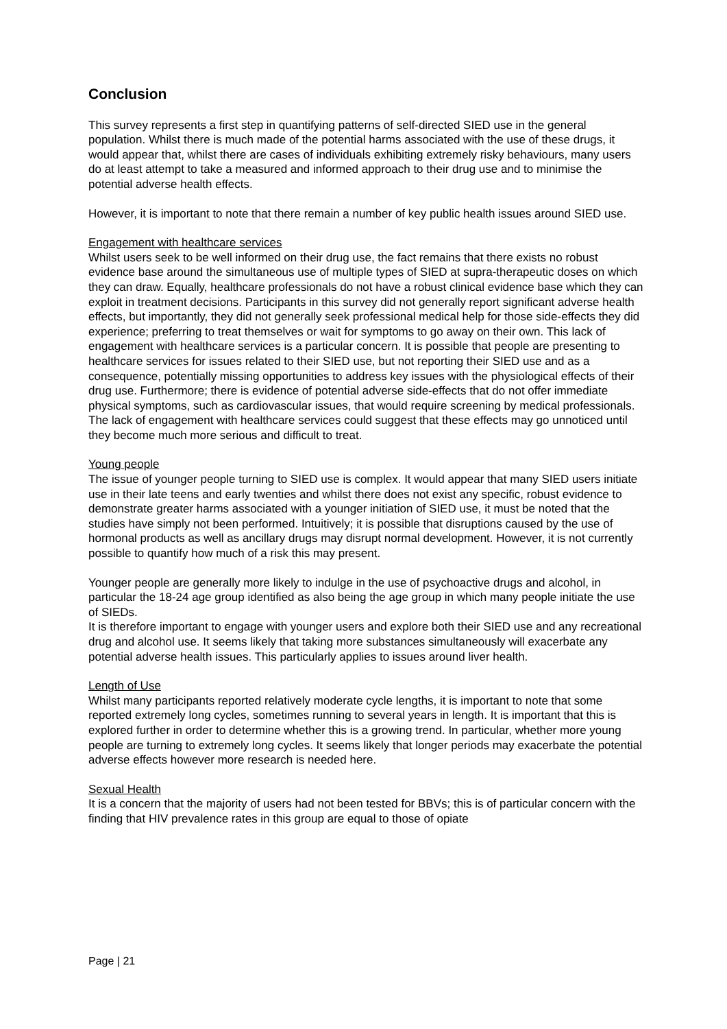Conclusion
This survey represents a first step in quantifying patterns of self-directed SIED use in the general population. Whilst there is much made of the potential harms associated with the use of these drugs, it would appear that, whilst there are cases of individuals exhibiting extremely risky behaviours, many users do at least attempt to take a measured and informed approach to their drug use and to minimise the potential adverse health effects.
However, it is important to note that there remain a number of key public health issues around SIED use.
Engagement with healthcare services
Whilst users seek to be well informed on their drug use, the fact remains that there exists no robust evidence base around the simultaneous use of multiple types of SIED at supra-therapeutic doses on which they can draw. Equally, healthcare professionals do not have a robust clinical evidence base which they can exploit in treatment decisions. Participants in this survey did not generally report significant adverse health effects, but importantly, they did not generally seek professional medical help for those side-effects they did experience; preferring to treat themselves or wait for symptoms to go away on their own. This lack of engagement with healthcare services is a particular concern. It is possible that people are presenting to healthcare services for issues related to their SIED use, but not reporting their SIED use and as a consequence, potentially missing opportunities to address key issues with the physiological effects of their drug use. Furthermore; there is evidence of potential adverse side-effects that do not offer immediate physical symptoms, such as cardiovascular issues, that would require screening by medical professionals. The lack of engagement with healthcare services could suggest that these effects may go unnoticed until they become much more serious and difficult to treat.
Young people
The issue of younger people turning to SIED use is complex. It would appear that many SIED users initiate use in their late teens and early twenties and whilst there does not exist any specific, robust evidence to demonstrate greater harms associated with a younger initiation of SIED use, it must be noted that the studies have simply not been performed. Intuitively; it is possible that disruptions caused by the use of hormonal products as well as ancillary drugs may disrupt normal development. However, it is not currently possible to quantify how much of a risk this may present.
Younger people are generally more likely to indulge in the use of psychoactive drugs and alcohol, in particular the 18-24 age group identified as also being the age group in which many people initiate the use of SIEDs.
It is therefore important to engage with younger users and explore both their SIED use and any recreational drug and alcohol use. It seems likely that taking more substances simultaneously will exacerbate any potential adverse health issues. This particularly applies to issues around liver health.
Length of Use
Whilst many participants reported relatively moderate cycle lengths, it is important to note that some reported extremely long cycles, sometimes running to several years in length. It is important that this is explored further in order to determine whether this is a growing trend. In particular, whether more young people are turning to extremely long cycles. It seems likely that longer periods may exacerbate the potential adverse effects however more research is needed here.
Sexual Health
It is a concern that the majority of users had not been tested for BBVs; this is of particular concern with the finding that HIV prevalence rates in this group are equal to those of opiate
Page | 21